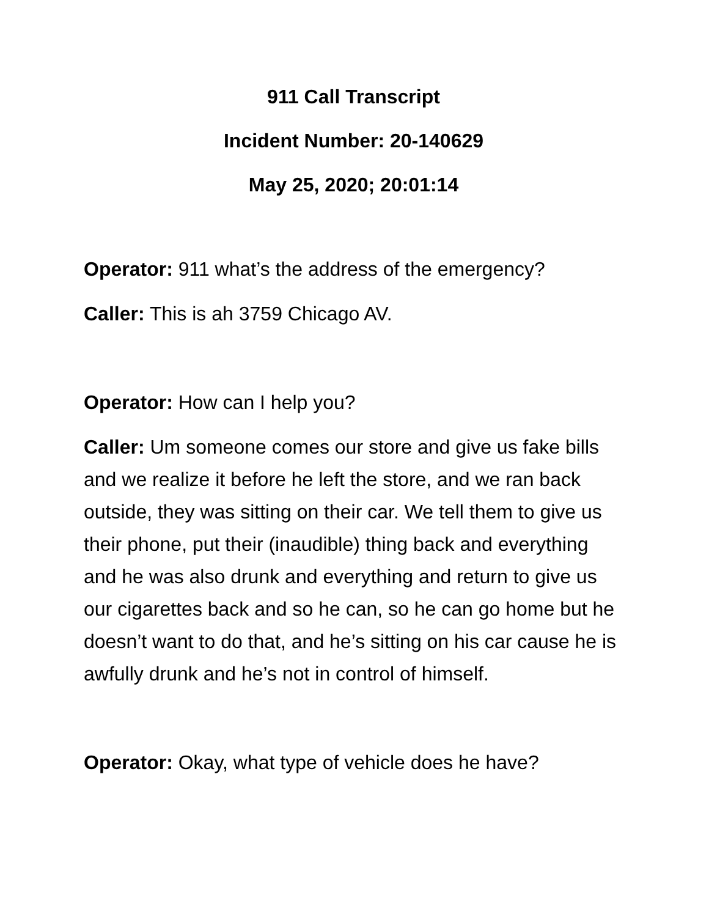911 Call Transcript
Incident Number: 20-140629
May 25, 2020; 20:01:14
Operator: 911 what’s the address of the emergency?
Caller: This is ah 3759 Chicago AV.
Operator: How can I help you?
Caller: Um someone comes our store and give us fake bills and we realize it before he left the store, and we ran back outside, they was sitting on their car. We tell them to give us their phone, put their (inaudible) thing back and everything and he was also drunk and everything and return to give us our cigarettes back and so he can, so he can go home but he doesn’t want to do that, and he’s sitting on his car cause he is awfully drunk and he’s not in control of himself.
Operator: Okay, what type of vehicle does he have?